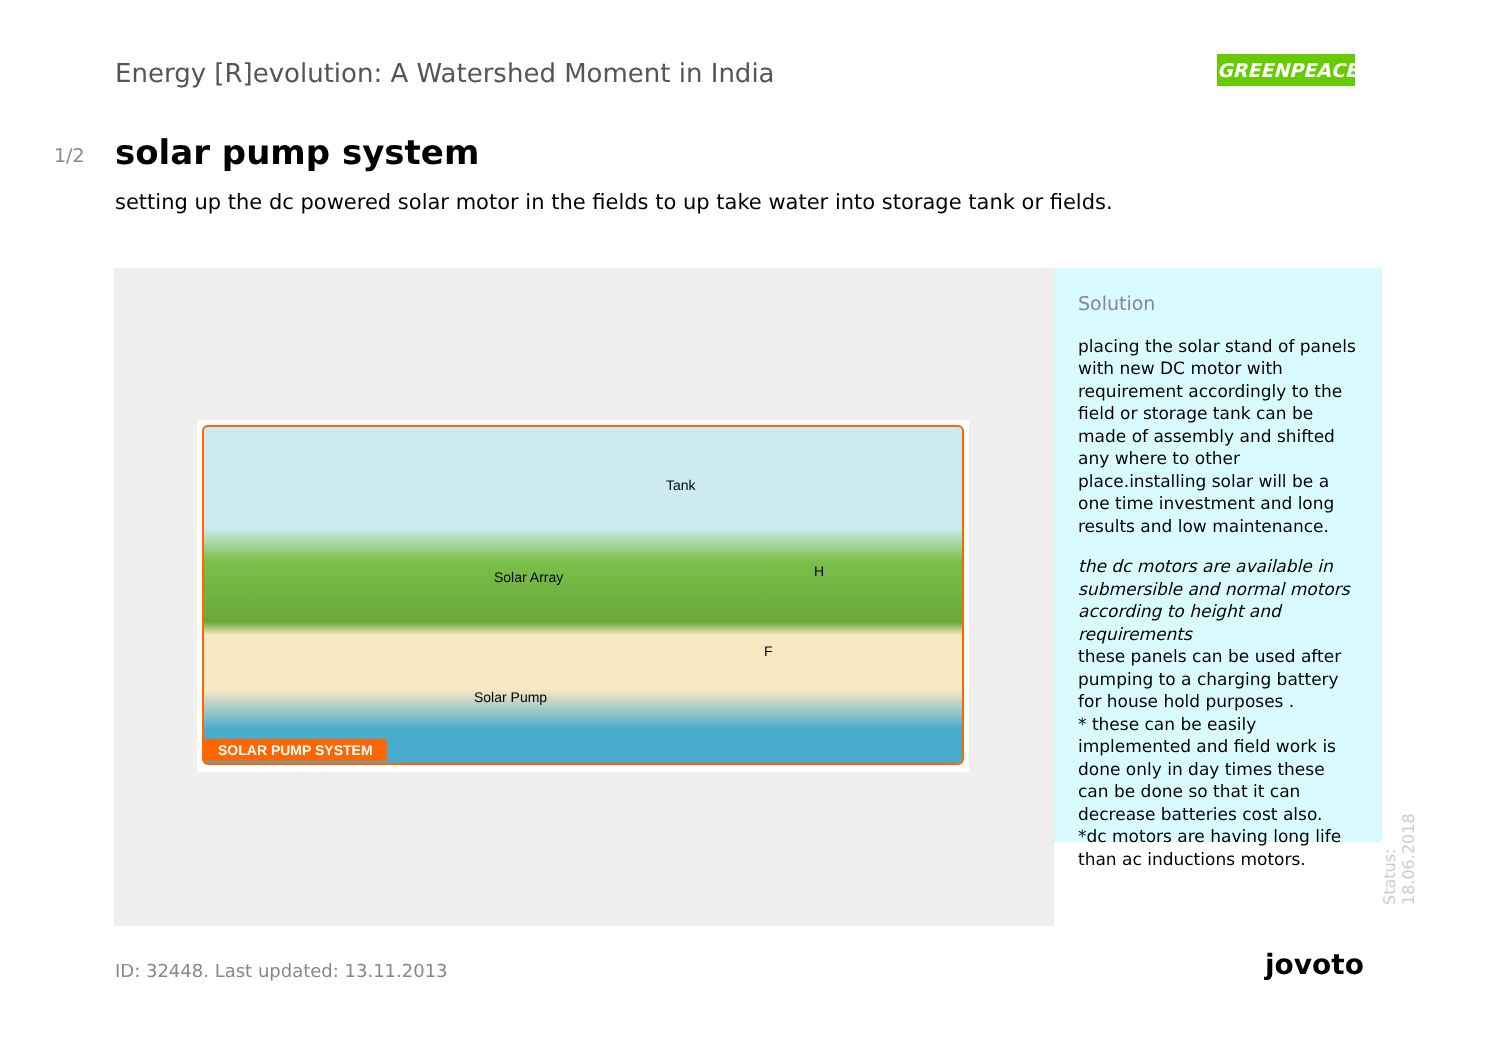Energy [R]evolution: A Watershed Moment in India
GREENPEACE
1/2 solar pump system
setting up the dc powered solar motor in the fields to up take water into storage tank or fields.
Tank
Solar Array H
F
Solar Pump
SOLAR PUMP SYSTEM
Solution
placing the solar stand of panels with new DC motor with requirement accordingly to the field or storage tank can be made of assembly and shifted any where to other place.installing solar will be a one time investment and long results and low maintenance.
the dc motors are available in submersible and normal motors according to height and requirements
these panels can be used after pumping to a charging battery for house hold purposes .
* these can be easily implemented and field work is done only in day times these can be done so that it can decrease batteries cost also.
*dc motors are having long life than ac inductions motors.
Status: 18.06.2018
ID: 32448. Last updated: 13.11.2013
jovoto